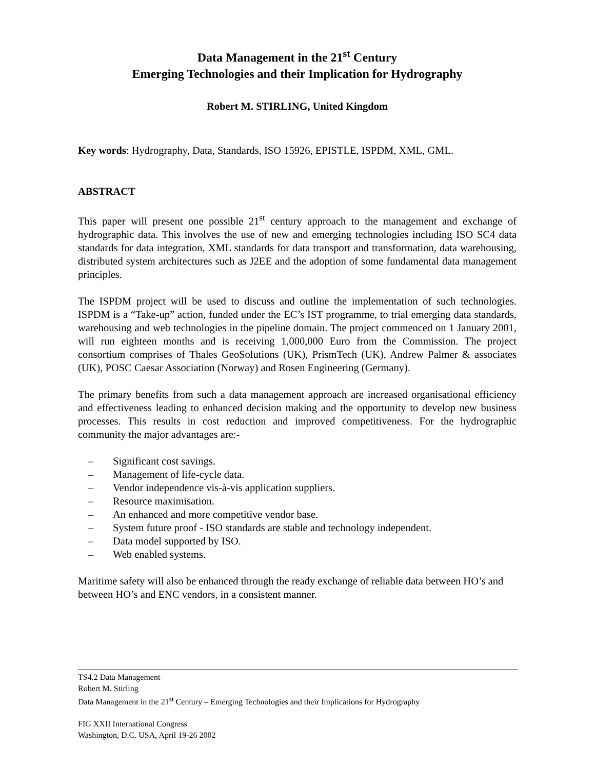Data Management in the 21<sup>st</sup> Century
Emerging Technologies and their Implication for Hydrography
Robert M. STIRLING, United Kingdom
Key words: Hydrography, Data, Standards, ISO 15926, EPISTLE, ISPDM, XML, GML.
ABSTRACT
This paper will present one possible 21<sup>st</sup> century approach to the management and exchange of hydrographic data. This involves the use of new and emerging technologies including ISO SC4 data standards for data integration, XML standards for data transport and transformation, data warehousing, distributed system architectures such as J2EE and the adoption of some fundamental data management principles.
The ISPDM project will be used to discuss and outline the implementation of such technologies. ISPDM is a “Take-up” action, funded under the EC’s IST programme, to trial emerging data standards, warehousing and web technologies in the pipeline domain. The project commenced on 1 January 2001, will run eighteen months and is receiving 1,000,000 Euro from the Commission. The project consortium comprises of Thales GeoSolutions (UK), PrismTech (UK), Andrew Palmer & associates (UK), POSC Caesar Association (Norway) and Rosen Engineering (Germany).
The primary benefits from such a data management approach are increased organisational efficiency and effectiveness leading to enhanced decision making and the opportunity to develop new business processes. This results in cost reduction and improved competitiveness. For the hydrographic community the major advantages are:-
– Significant cost savings.
– Management of life-cycle data.
– Vendor independence vis-à-vis application suppliers.
– Resource maximisation.
– An enhanced and more competitive vendor base.
– System future proof - ISO standards are stable and technology independent.
– Data model supported by ISO.
– Web enabled systems.
Maritime safety will also be enhanced through the ready exchange of reliable data between HO’s and between HO’s and ENC vendors, in a consistent manner.
TS4.2 Data Management
Robert M. Stirling
Data Management in the 21<sup>st</sup> Century – Emerging Technologies and their Implications for Hydrography
FIG XXII International Congress
Washington, D.C. USA, April 19-26 2002